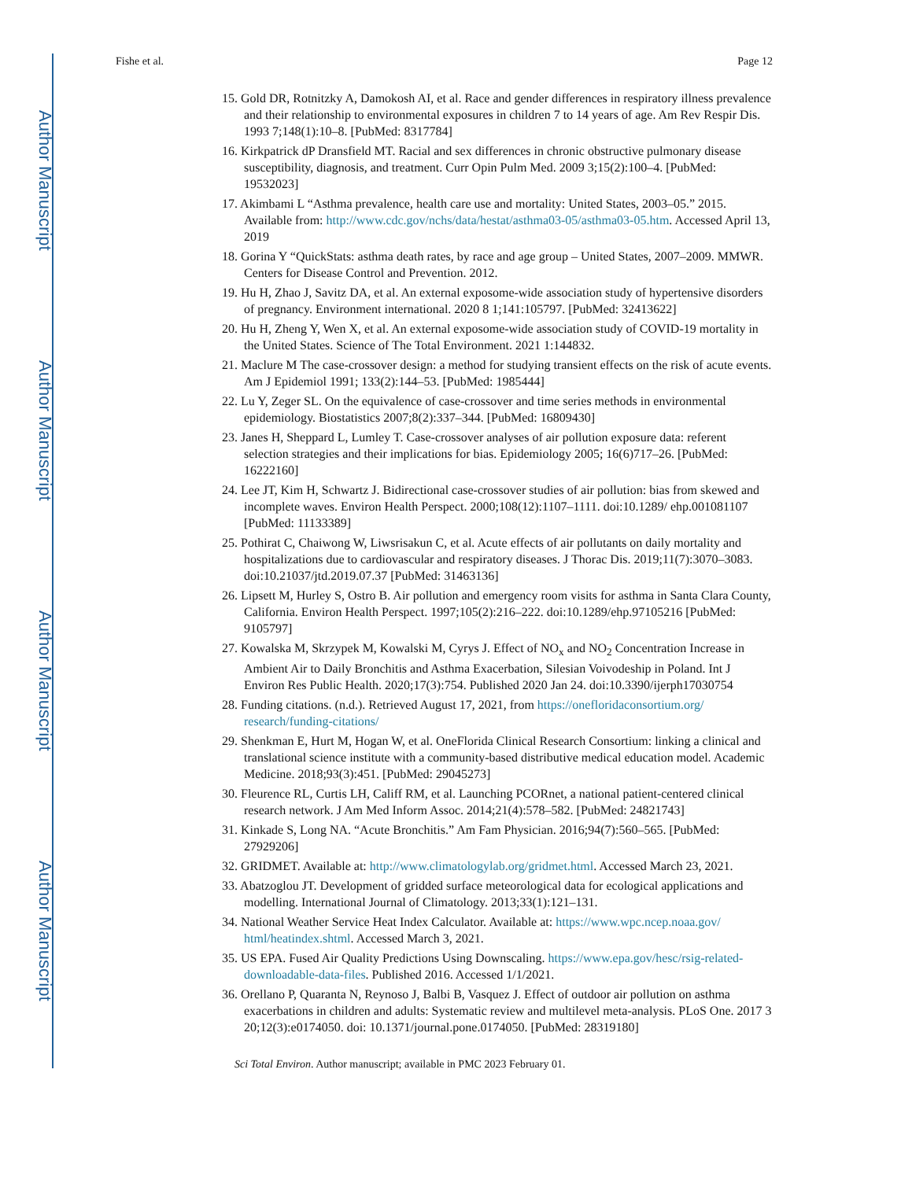Author Manuscript
Author Manuscript
Author Manuscript
Author Manuscript
Fishe et al. Page 12
15. Gold DR, Rotnitzky A, Damokosh AI, et al. Race and gender differences in respiratory illness prevalence and their relationship to environmental exposures in children 7 to 14 years of age. Am Rev Respir Dis. 1993 7;148(1):10–8. [PubMed: 8317784]
16. Kirkpatrick dP Dransfield MT. Racial and sex differences in chronic obstructive pulmonary disease susceptibility, diagnosis, and treatment. Curr Opin Pulm Med. 2009 3;15(2):100–4. [PubMed: 19532023]
17. Akimbami L “Asthma prevalence, health care use and mortality: United States, 2003–05.” 2015. Available from: http://www.cdc.gov/nchs/data/hestat/asthma03-05/asthma03-05.htm. Accessed April 13, 2019
18. Gorina Y “QuickStats: asthma death rates, by race and age group – United States, 2007–2009. MMWR. Centers for Disease Control and Prevention. 2012.
19. Hu H, Zhao J, Savitz DA, et al. An external exposome-wide association study of hypertensive disorders of pregnancy. Environment international. 2020 8 1;141:105797. [PubMed: 32413622]
20. Hu H, Zheng Y, Wen X, et al. An external exposome-wide association study of COVID-19 mortality in the United States. Science of The Total Environment. 2021 1:144832.
21. Maclure M The case-crossover design: a method for studying transient effects on the risk of acute events. Am J Epidemiol 1991; 133(2):144–53. [PubMed: 1985444]
22. Lu Y, Zeger SL. On the equivalence of case-crossover and time series methods in environmental epidemiology. Biostatistics 2007;8(2):337–344. [PubMed: 16809430]
23. Janes H, Sheppard L, Lumley T. Case-crossover analyses of air pollution exposure data: referent selection strategies and their implications for bias. Epidemiology 2005; 16(6)717–26. [PubMed: 16222160]
24. Lee JT, Kim H, Schwartz J. Bidirectional case-crossover studies of air pollution: bias from skewed and incomplete waves. Environ Health Perspect. 2000;108(12):1107–1111. doi:10.1289/ ehp.001081107 [PubMed: 11133389]
25. Pothirat C, Chaiwong W, Liwsrisakun C, et al. Acute effects of air pollutants on daily mortality and hospitalizations due to cardiovascular and respiratory diseases. J Thorac Dis. 2019;11(7):3070–3083. doi:10.21037/jtd.2019.07.37 [PubMed: 31463136]
26. Lipsett M, Hurley S, Ostro B. Air pollution and emergency room visits for asthma in Santa Clara County, California. Environ Health Perspect. 1997;105(2):216–222. doi:10.1289/ehp.97105216 [PubMed: 9105797]
27. Kowalska M, Skrzypek M, Kowalski M, Cyrys J. Effect of NO<sub>x</sub> and NO<sub>2</sub> Concentration Increase in Ambient Air to Daily Bronchitis and Asthma Exacerbation, Silesian Voivodeship in Poland. Int J Environ Res Public Health. 2020;17(3):754. Published 2020 Jan 24. doi:10.3390/ijerph17030754
28. Funding citations. (n.d.). Retrieved August 17, 2021, from https://onefloridaconsortium.org/ research/funding-citations/
29. Shenkman E, Hurt M, Hogan W, et al. OneFlorida Clinical Research Consortium: linking a clinical and translational science institute with a community-based distributive medical education model. Academic Medicine. 2018;93(3):451. [PubMed: 29045273]
30. Fleurence RL, Curtis LH, Califf RM, et al. Launching PCORnet, a national patient-centered clinical research network. J Am Med Inform Assoc. 2014;21(4):578–582. [PubMed: 24821743]
31. Kinkade S, Long NA. “Acute Bronchitis.” Am Fam Physician. 2016;94(7):560–565. [PubMed: 27929206]
32. GRIDMET. Available at: http://www.climatologylab.org/gridmet.html. Accessed March 23, 2021.
33. Abatzoglou JT. Development of gridded surface meteorological data for ecological applications and modelling. International Journal of Climatology. 2013;33(1):121–131.
34. National Weather Service Heat Index Calculator. Available at: https://www.wpc.ncep.noaa.gov/ html/heatindex.shtml. Accessed March 3, 2021.
35. US EPA. Fused Air Quality Predictions Using Downscaling. https://www.epa.gov/hesc/rsig-related-downloadable-data-files. Published 2016. Accessed 1/1/2021.
36. Orellano P, Quaranta N, Reynoso J, Balbi B, Vasquez J. Effect of outdoor air pollution on asthma exacerbations in children and adults: Systematic review and multilevel meta-analysis. PLoS One. 2017 3 20;12(3):e0174050. doi: 10.1371/journal.pone.0174050. [PubMed: 28319180]
Sci Total Environ. Author manuscript; available in PMC 2023 February 01.